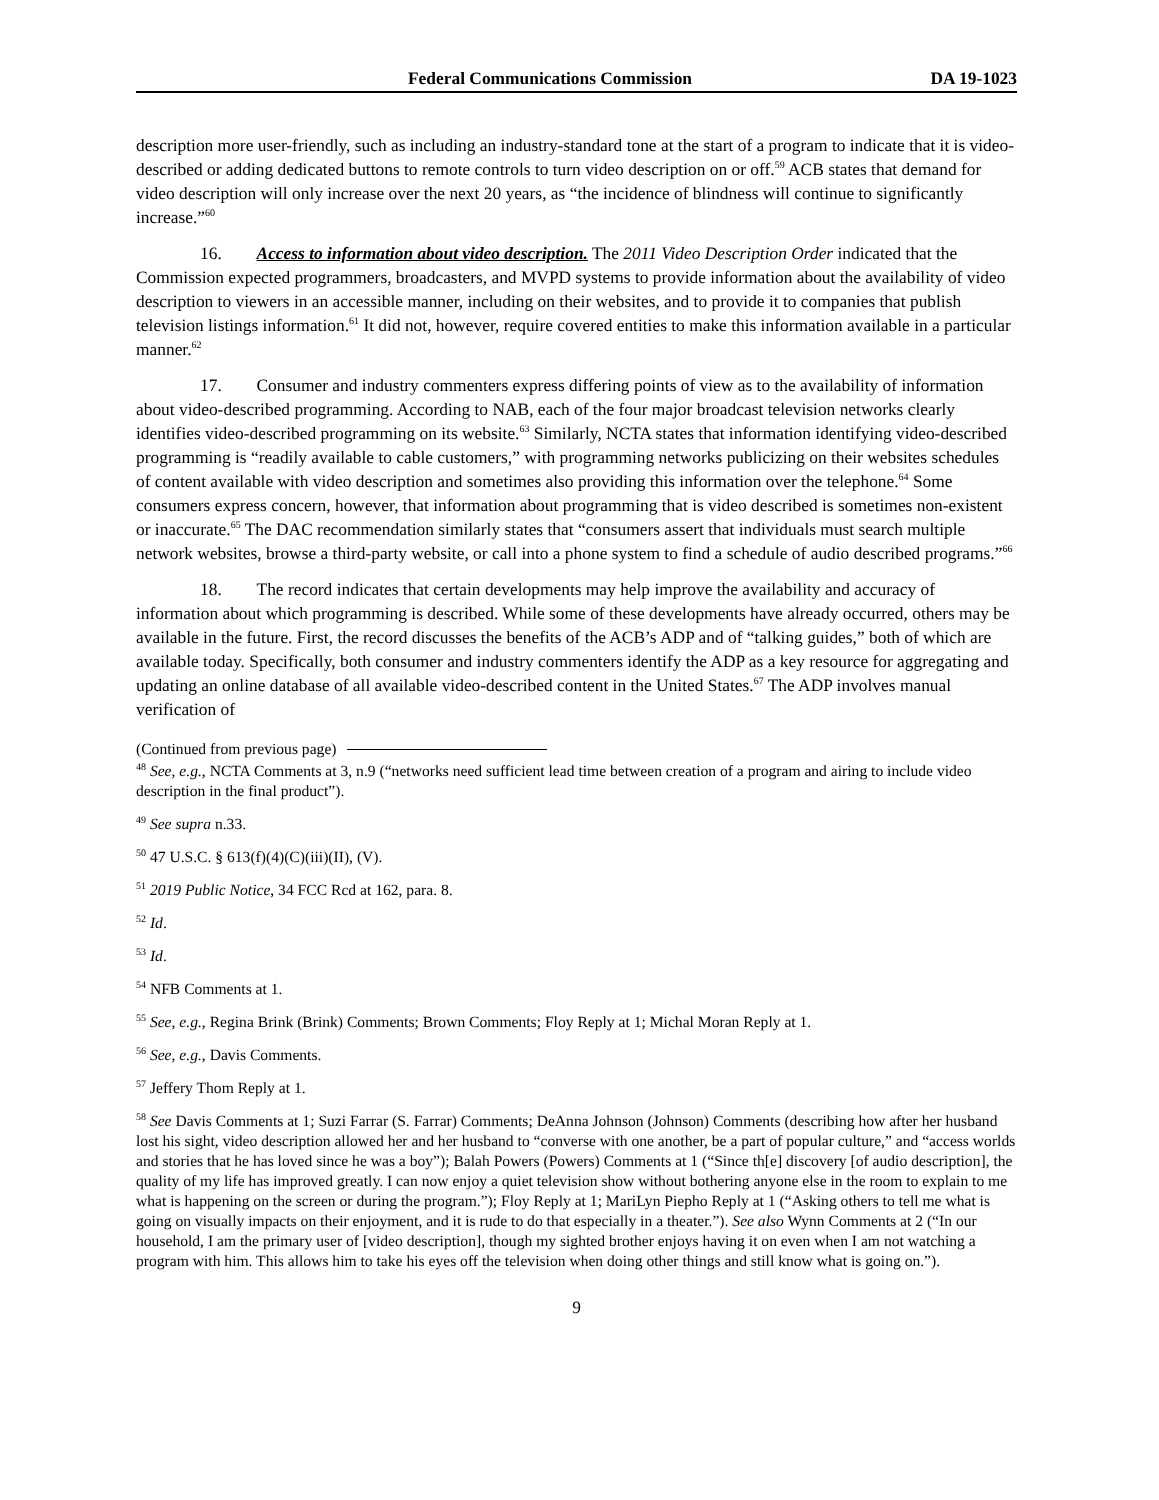Federal Communications Commission DA 19-1023
description more user-friendly, such as including an industry-standard tone at the start of a program to indicate that it is video-described or adding dedicated buttons to remote controls to turn video description on or off.<sup>59</sup> ACB states that demand for video description will only increase over the next 20 years, as “the incidence of blindness will continue to significantly increase.”<sup>60</sup>
16. Access to information about video description. The 2011 Video Description Order indicated that the Commission expected programmers, broadcasters, and MVPD systems to provide information about the availability of video description to viewers in an accessible manner, including on their websites, and to provide it to companies that publish television listings information.<sup>61</sup> It did not, however, require covered entities to make this information available in a particular manner.<sup>62</sup>
17. Consumer and industry commenters express differing points of view as to the availability of information about video-described programming. According to NAB, each of the four major broadcast television networks clearly identifies video-described programming on its website.<sup>63</sup> Similarly, NCTA states that information identifying video-described programming is “readily available to cable customers,” with programming networks publicizing on their websites schedules of content available with video description and sometimes also providing this information over the telephone.<sup>64</sup> Some consumers express concern, however, that information about programming that is video described is sometimes non-existent or inaccurate.<sup>65</sup> The DAC recommendation similarly states that “consumers assert that individuals must search multiple network websites, browse a third-party website, or call into a phone system to find a schedule of audio described programs.”<sup>66</sup>
18. The record indicates that certain developments may help improve the availability and accuracy of information about which programming is described. While some of these developments have already occurred, others may be available in the future. First, the record discusses the benefits of the ACB’s ADP and of “talking guides,” both of which are available today. Specifically, both consumer and industry commenters identify the ADP as a key resource for aggregating and updating an online database of all available video-described content in the United States.<sup>67</sup> The ADP involves manual verification of
(Continued from previous page)
<sup>48</sup> See, e.g., NCTA Comments at 3, n.9 (“networks need sufficient lead time between creation of a program and airing to include video description in the final product”).
<sup>49</sup> See supra n.33.
<sup>50</sup> 47 U.S.C. § 613(f)(4)(C)(iii)(II), (V).
<sup>51</sup> 2019 Public Notice, 34 FCC Rcd at 162, para. 8.
<sup>52</sup> Id.
<sup>53</sup> Id.
<sup>54</sup> NFB Comments at 1.
<sup>55</sup> See, e.g., Regina Brink (Brink) Comments; Brown Comments; Floy Reply at 1; Michal Moran Reply at 1.
<sup>56</sup> See, e.g., Davis Comments.
<sup>57</sup> Jeffery Thom Reply at 1.
<sup>58</sup> See Davis Comments at 1; Suzi Farrar (S. Farrar) Comments; DeAnna Johnson (Johnson) Comments (describing how after her husband lost his sight, video description allowed her and her husband to “converse with one another, be a part of popular culture,” and “access worlds and stories that he has loved since he was a boy”); Balah Powers (Powers) Comments at 1 (“Since th[e] discovery [of audio description], the quality of my life has improved greatly. I can now enjoy a quiet television show without bothering anyone else in the room to explain to me what is happening on the screen or during the program.”); Floy Reply at 1; MariLyn Piepho Reply at 1 (“Asking others to tell me what is going on visually impacts on their enjoyment, and it is rude to do that especially in a theater.”). See also Wynn Comments at 2 (“In our household, I am the primary user of [video description], though my sighted brother enjoys having it on even when I am not watching a program with him. This allows him to take his eyes off the television when doing other things and still know what is going on.”).
9